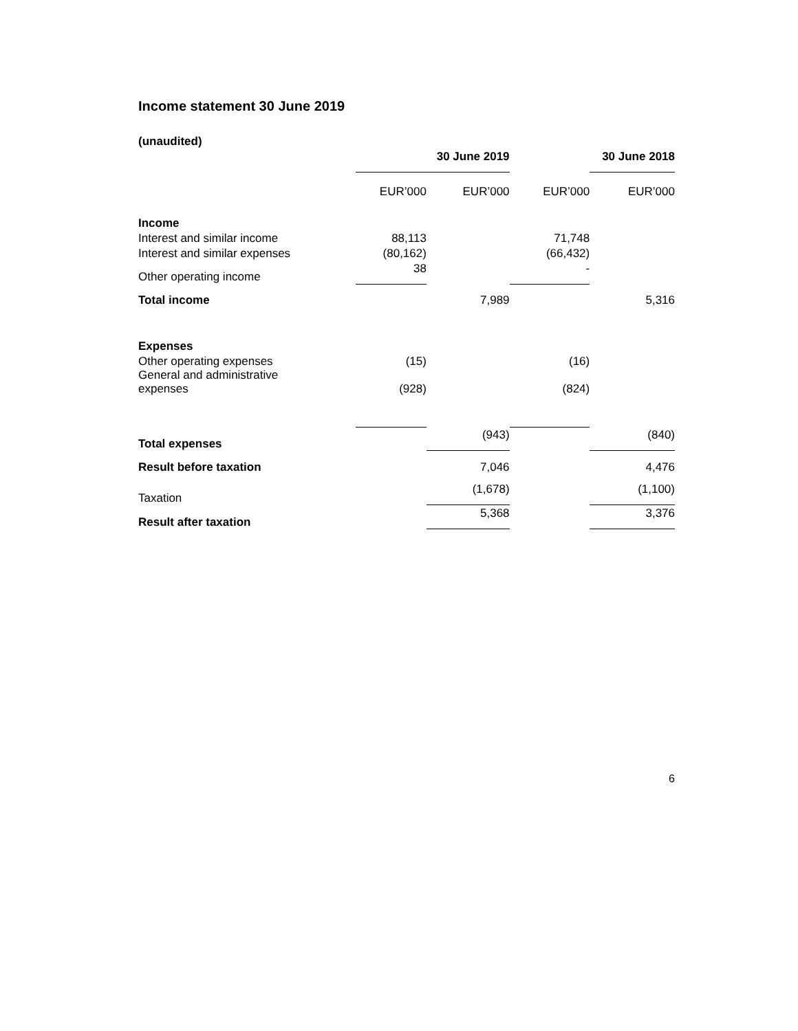Income statement 30 June 2019
(unaudited)
| | 30 June 2019 | | | 30 June 2018 |
| --- | --- | --- | --- | --- |
| | EUR’000 | EUR’000 | EUR’000 | EUR’000 |
| Income | | | | |
| Interest and similar income | 88,113 | | 71,748 | |
| Interest and similar expenses | (80,162) | | (66,432) | |
| Other operating income | 38 | | - | |
| Total income | | 7,989 | | 5,316 |
| Expenses | | | | |
| Other operating expenses | (15) | | (16) | |
| General and administrative expenses | (928) | | (824) | |
| Total expenses | | (943) | | (840) |
| Result before taxation | | 7,046 | | 4,476 |
| Taxation | | (1,678) | | (1,100) |
| Result after taxation | | 5,368 | | 3,376 |
6